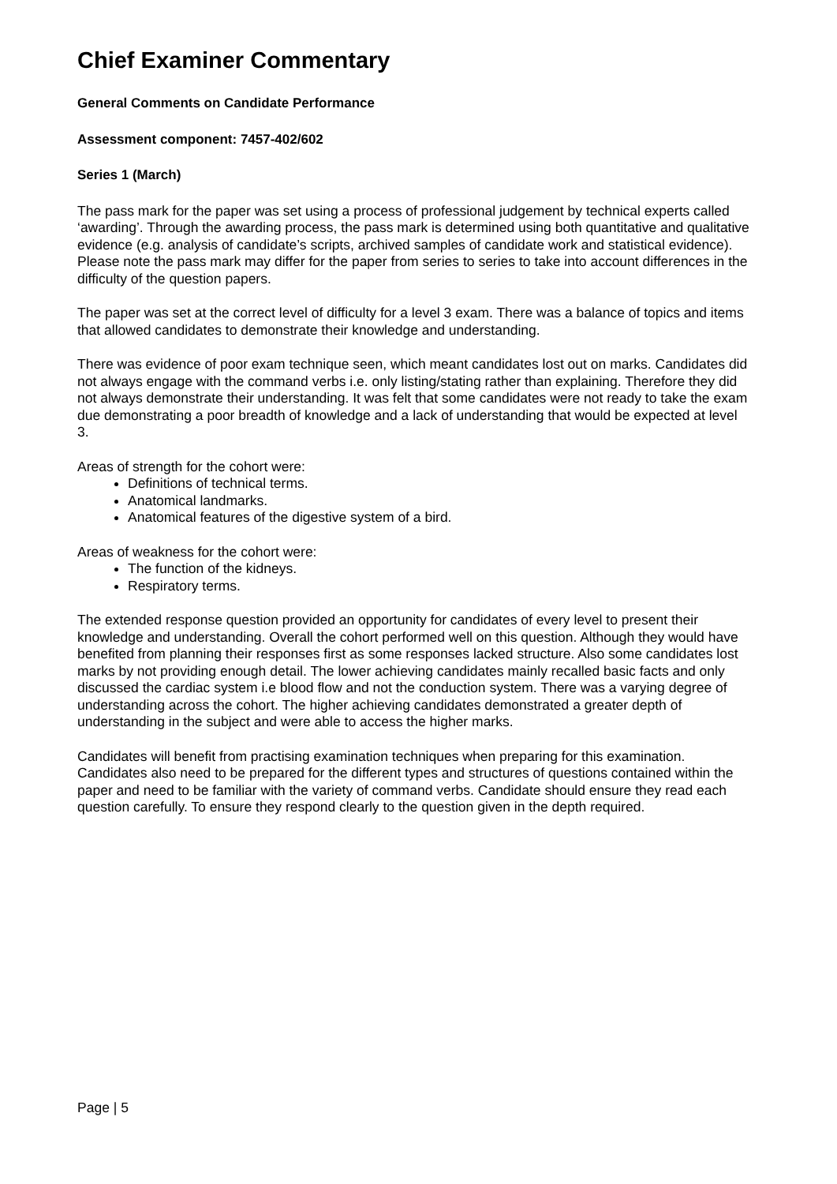Chief Examiner Commentary
General Comments on Candidate Performance
Assessment component: 7457-402/602
Series 1 (March)
The pass mark for the paper was set using a process of professional judgement by technical experts called ‘awarding’. Through the awarding process, the pass mark is determined using both quantitative and qualitative evidence (e.g. analysis of candidate’s scripts, archived samples of candidate work and statistical evidence). Please note the pass mark may differ for the paper from series to series to take into account differences in the difficulty of the question papers.
The paper was set at the correct level of difficulty for a level 3 exam. There was a balance of topics and items that allowed candidates to demonstrate their knowledge and understanding.
There was evidence of poor exam technique seen, which meant candidates lost out on marks. Candidates did not always engage with the command verbs i.e. only listing/stating rather than explaining. Therefore they did not always demonstrate their understanding. It was felt that some candidates were not ready to take the exam due demonstrating a poor breadth of knowledge and a lack of understanding that would be expected at level 3.
Areas of strength for the cohort were:
Definitions of technical terms.
Anatomical landmarks.
Anatomical features of the digestive system of a bird.
Areas of weakness for the cohort were:
The function of the kidneys.
Respiratory terms.
The extended response question provided an opportunity for candidates of every level to present their knowledge and understanding. Overall the cohort performed well on this question. Although they would have benefited from planning their responses first as some responses lacked structure. Also some candidates lost marks by not providing enough detail. The lower achieving candidates mainly recalled basic facts and only discussed the cardiac system i.e blood flow and not the conduction system. There was a varying degree of understanding across the cohort. The higher achieving candidates demonstrated a greater depth of understanding in the subject and were able to access the higher marks.
Candidates will benefit from practising examination techniques when preparing for this examination. Candidates also need to be prepared for the different types and structures of questions contained within the paper and need to be familiar with the variety of command verbs. Candidate should ensure they read each question carefully. To ensure they respond clearly to the question given in the depth required.
Page | 5